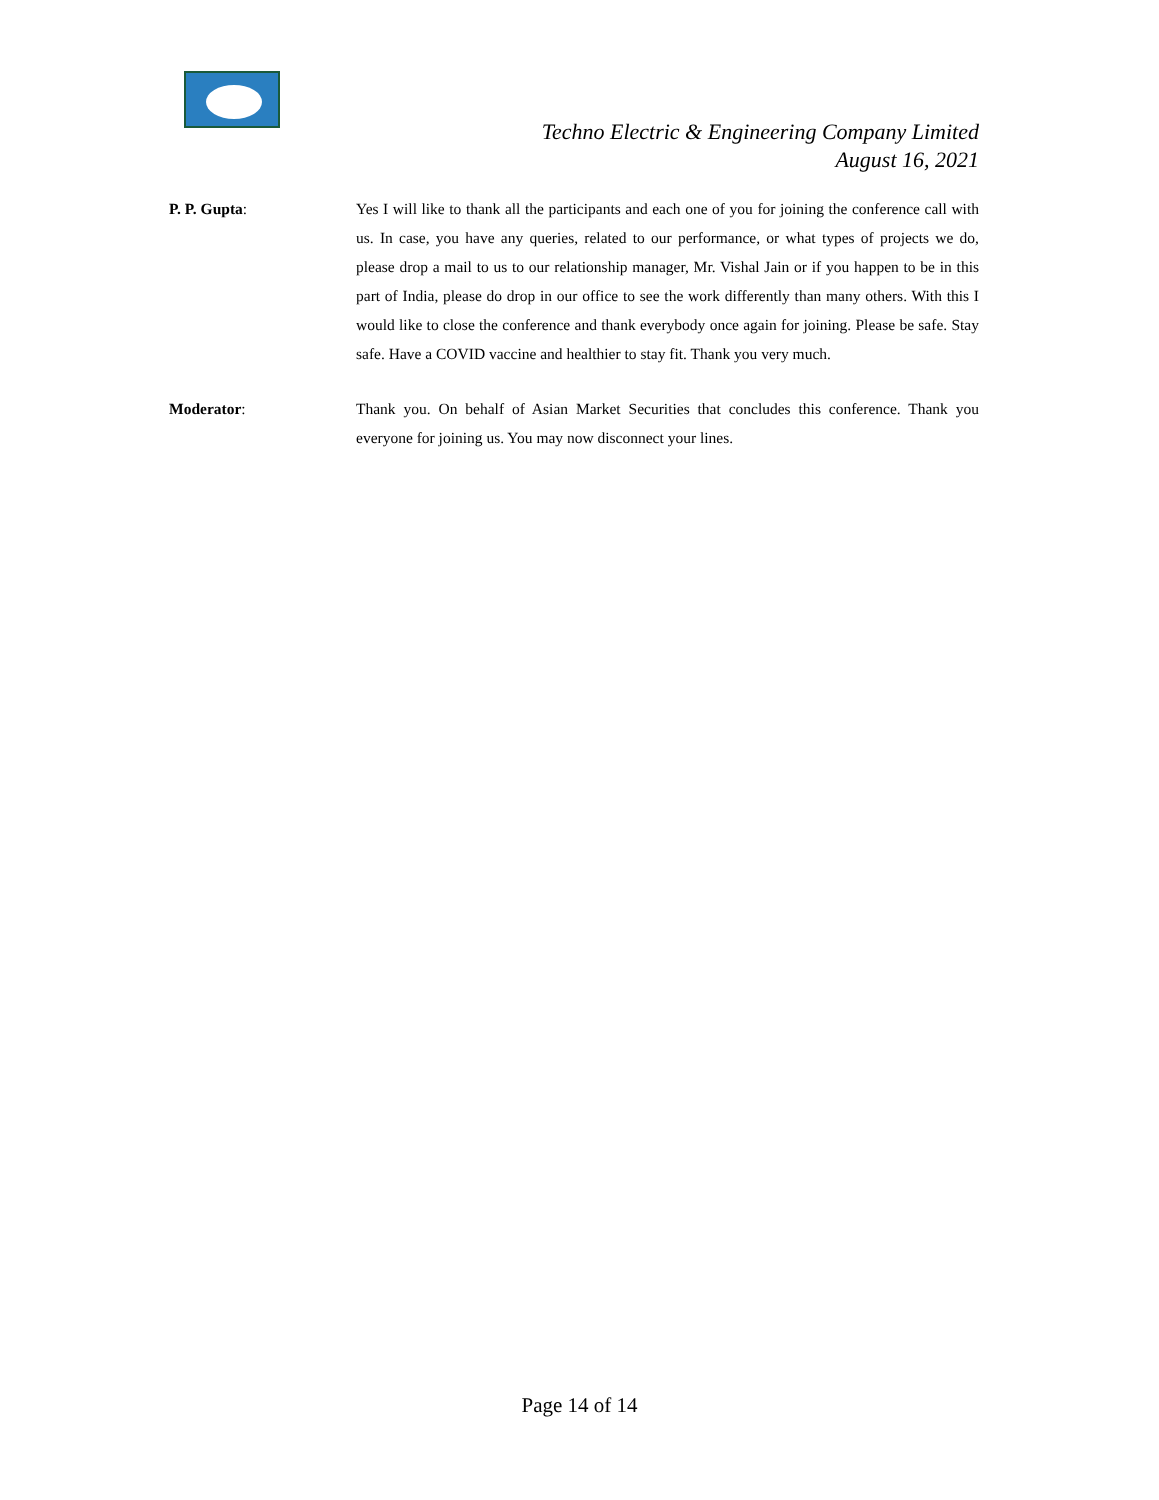Techno Electric & Engineering Company Limited
August 16, 2021
P. P. Gupta: Yes I will like to thank all the participants and each one of you for joining the conference call with us. In case, you have any queries, related to our performance, or what types of projects we do, please drop a mail to us to our relationship manager, Mr. Vishal Jain or if you happen to be in this part of India, please do drop in our office to see the work differently than many others. With this I would like to close the conference and thank everybody once again for joining. Please be safe. Stay safe. Have a COVID vaccine and healthier to stay fit. Thank you very much.
Moderator: Thank you. On behalf of Asian Market Securities that concludes this conference. Thank you everyone for joining us. You may now disconnect your lines.
Page 14 of 14